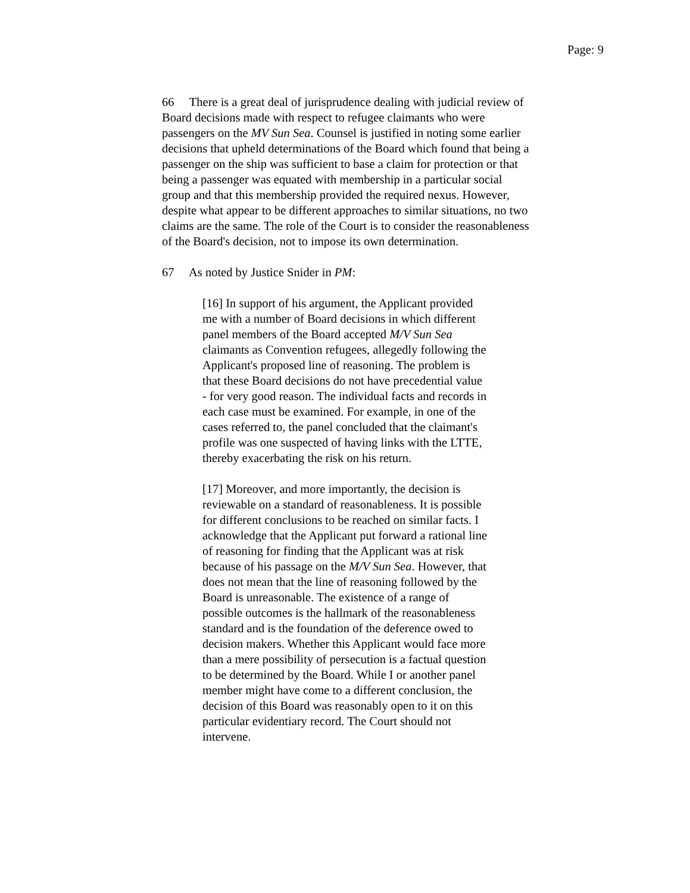Page: 9
66 There is a great deal of jurisprudence dealing with judicial review of Board decisions made with respect to refugee claimants who were passengers on the MV Sun Sea. Counsel is justified in noting some earlier decisions that upheld determinations of the Board which found that being a passenger on the ship was sufficient to base a claim for protection or that being a passenger was equated with membership in a particular social group and that this membership provided the required nexus. However, despite what appear to be different approaches to similar situations, no two claims are the same. The role of the Court is to consider the reasonableness of the Board's decision, not to impose its own determination.
67 As noted by Justice Snider in PM:
[16] In support of his argument, the Applicant provided me with a number of Board decisions in which different panel members of the Board accepted M/V Sun Sea claimants as Convention refugees, allegedly following the Applicant's proposed line of reasoning. The problem is that these Board decisions do not have precedential value - for very good reason. The individual facts and records in each case must be examined. For example, in one of the cases referred to, the panel concluded that the claimant's profile was one suspected of having links with the LTTE, thereby exacerbating the risk on his return.
[17] Moreover, and more importantly, the decision is reviewable on a standard of reasonableness. It is possible for different conclusions to be reached on similar facts. I acknowledge that the Applicant put forward a rational line of reasoning for finding that the Applicant was at risk because of his passage on the M/V Sun Sea. However, that does not mean that the line of reasoning followed by the Board is unreasonable. The existence of a range of possible outcomes is the hallmark of the reasonableness standard and is the foundation of the deference owed to decision makers. Whether this Applicant would face more than a mere possibility of persecution is a factual question to be determined by the Board. While I or another panel member might have come to a different conclusion, the decision of this Board was reasonably open to it on this particular evidentiary record. The Court should not intervene.